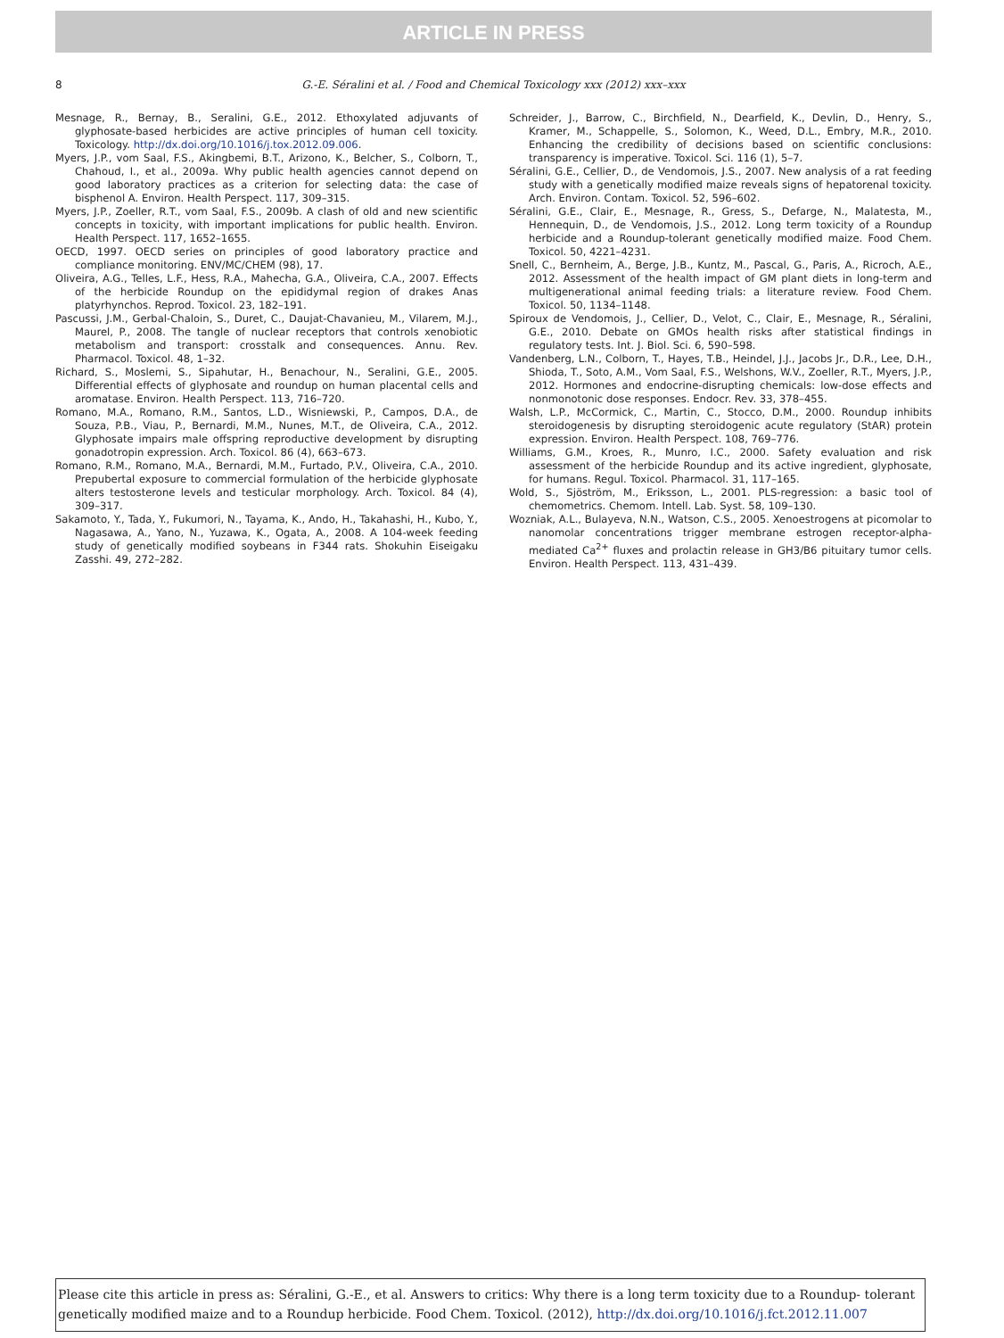ARTICLE IN PRESS
8
G.-E. Séralini et al. / Food and Chemical Toxicology xxx (2012) xxx–xxx
Mesnage, R., Bernay, B., Seralini, G.E., 2012. Ethoxylated adjuvants of glyphosate-based herbicides are active principles of human cell toxicity. Toxicology. http://dx.doi.org/10.1016/j.tox.2012.09.006.
Myers, J.P., vom Saal, F.S., Akingbemi, B.T., Arizono, K., Belcher, S., Colborn, T., Chahoud, I., et al., 2009a. Why public health agencies cannot depend on good laboratory practices as a criterion for selecting data: the case of bisphenol A. Environ. Health Perspect. 117, 309–315.
Myers, J.P., Zoeller, R.T., vom Saal, F.S., 2009b. A clash of old and new scientific concepts in toxicity, with important implications for public health. Environ. Health Perspect. 117, 1652–1655.
OECD, 1997. OECD series on principles of good laboratory practice and compliance monitoring. ENV/MC/CHEM (98), 17.
Oliveira, A.G., Telles, L.F., Hess, R.A., Mahecha, G.A., Oliveira, C.A., 2007. Effects of the herbicide Roundup on the epididymal region of drakes Anas platyrhynchos. Reprod. Toxicol. 23, 182–191.
Pascussi, J.M., Gerbal-Chaloin, S., Duret, C., Daujat-Chavanieu, M., Vilarem, M.J., Maurel, P., 2008. The tangle of nuclear receptors that controls xenobiotic metabolism and transport: crosstalk and consequences. Annu. Rev. Pharmacol. Toxicol. 48, 1–32.
Richard, S., Moslemi, S., Sipahutar, H., Benachour, N., Seralini, G.E., 2005. Differential effects of glyphosate and roundup on human placental cells and aromatase. Environ. Health Perspect. 113, 716–720.
Romano, M.A., Romano, R.M., Santos, L.D., Wisniewski, P., Campos, D.A., de Souza, P.B., Viau, P., Bernardi, M.M., Nunes, M.T., de Oliveira, C.A., 2012. Glyphosate impairs male offspring reproductive development by disrupting gonadotropin expression. Arch. Toxicol. 86 (4), 663–673.
Romano, R.M., Romano, M.A., Bernardi, M.M., Furtado, P.V., Oliveira, C.A., 2010. Prepubertal exposure to commercial formulation of the herbicide glyphosate alters testosterone levels and testicular morphology. Arch. Toxicol. 84 (4), 309–317.
Sakamoto, Y., Tada, Y., Fukumori, N., Tayama, K., Ando, H., Takahashi, H., Kubo, Y., Nagasawa, A., Yano, N., Yuzawa, K., Ogata, A., 2008. A 104-week feeding study of genetically modified soybeans in F344 rats. Shokuhin Eiseigaku Zasshi. 49, 272–282.
Schreider, J., Barrow, C., Birchfield, N., Dearfield, K., Devlin, D., Henry, S., Kramer, M., Schappelle, S., Solomon, K., Weed, D.L., Embry, M.R., 2010. Enhancing the credibility of decisions based on scientific conclusions: transparency is imperative. Toxicol. Sci. 116 (1), 5–7.
Séralini, G.E., Cellier, D., de Vendomois, J.S., 2007. New analysis of a rat feeding study with a genetically modified maize reveals signs of hepatorenal toxicity. Arch. Environ. Contam. Toxicol. 52, 596–602.
Séralini, G.E., Clair, E., Mesnage, R., Gress, S., Defarge, N., Malatesta, M., Hennequin, D., de Vendomois, J.S., 2012. Long term toxicity of a Roundup herbicide and a Roundup-tolerant genetically modified maize. Food Chem. Toxicol. 50, 4221–4231.
Snell, C., Bernheim, A., Berge, J.B., Kuntz, M., Pascal, G., Paris, A., Ricroch, A.E., 2012. Assessment of the health impact of GM plant diets in long-term and multigenerational animal feeding trials: a literature review. Food Chem. Toxicol. 50, 1134–1148.
Spiroux de Vendomois, J., Cellier, D., Velot, C., Clair, E., Mesnage, R., Séralini, G.E., 2010. Debate on GMOs health risks after statistical findings in regulatory tests. Int. J. Biol. Sci. 6, 590–598.
Vandenberg, L.N., Colborn, T., Hayes, T.B., Heindel, J.J., Jacobs Jr., D.R., Lee, D.H., Shioda, T., Soto, A.M., Vom Saal, F.S., Welshons, W.V., Zoeller, R.T., Myers, J.P., 2012. Hormones and endocrine-disrupting chemicals: low-dose effects and nonmonotonic dose responses. Endocr. Rev. 33, 378–455.
Walsh, L.P., McCormick, C., Martin, C., Stocco, D.M., 2000. Roundup inhibits steroidogenesis by disrupting steroidogenic acute regulatory (StAR) protein expression. Environ. Health Perspect. 108, 769–776.
Williams, G.M., Kroes, R., Munro, I.C., 2000. Safety evaluation and risk assessment of the herbicide Roundup and its active ingredient, glyphosate, for humans. Regul. Toxicol. Pharmacol. 31, 117–165.
Wold, S., Sjöström, M., Eriksson, L., 2001. PLS-regression: a basic tool of chemometrics. Chemom. Intell. Lab. Syst. 58, 109–130.
Wozniak, A.L., Bulayeva, N.N., Watson, C.S., 2005. Xenoestrogens at picomolar to nanomolar concentrations trigger membrane estrogen receptor-alpha-mediated Ca<sup>2+</sup> fluxes and prolactin release in GH3/B6 pituitary tumor cells. Environ. Health Perspect. 113, 431–439.
Please cite this article in press as: Séralini, G.-E., et al. Answers to critics: Why there is a long term toxicity due to a Roundup- tolerant genetically modified maize and to a Roundup herbicide. Food Chem. Toxicol. (2012), http://dx.doi.org/10.1016/j.fct.2012.11.007